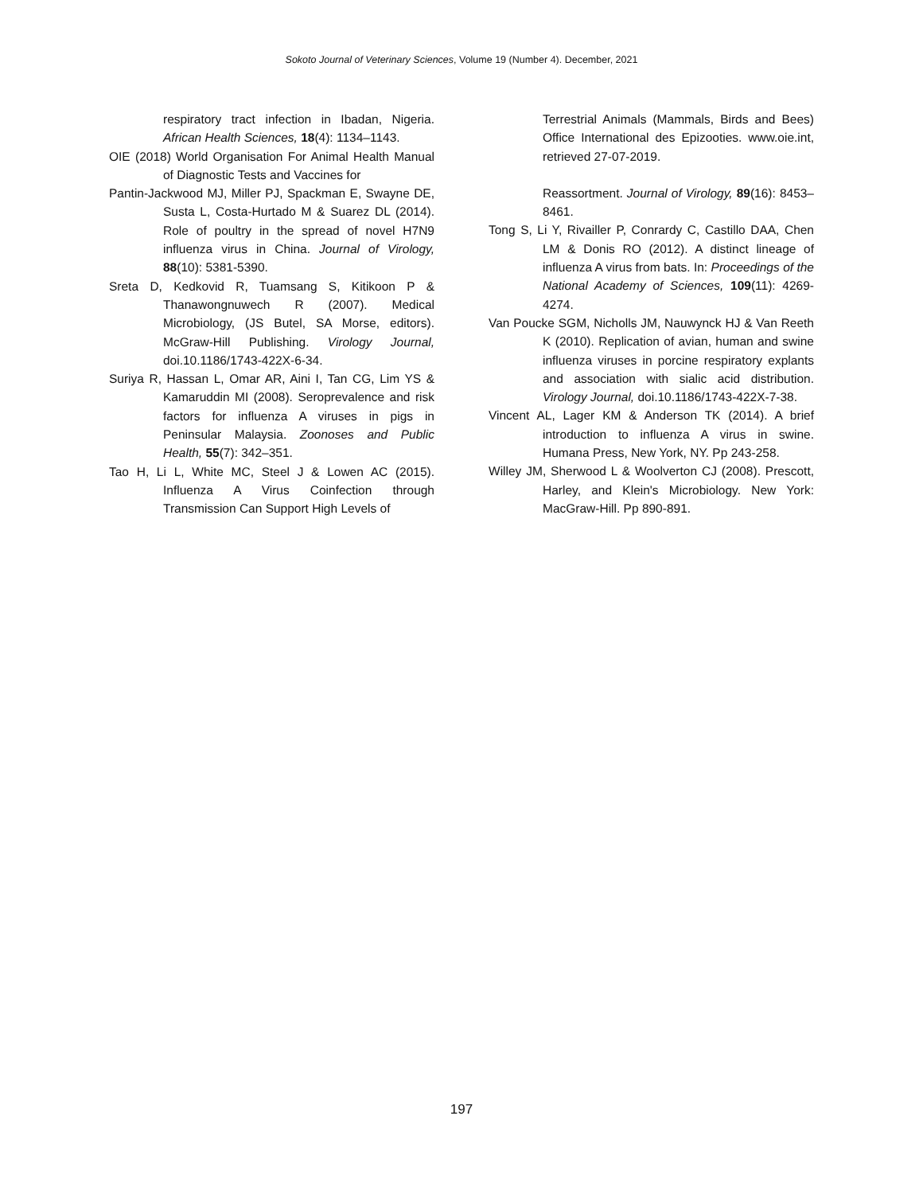Sokoto Journal of Veterinary Sciences, Volume 19 (Number 4). December, 2021
respiratory tract infection in Ibadan, Nigeria. African Health Sciences, 18(4): 1134–1143.
OIE (2018) World Organisation For Animal Health Manual of Diagnostic Tests and Vaccines for
Pantin-Jackwood MJ, Miller PJ, Spackman E, Swayne DE, Susta L, Costa-Hurtado M & Suarez DL (2014). Role of poultry in the spread of novel H7N9 influenza virus in China. Journal of Virology, 88(10): 5381-5390.
Sreta D, Kedkovid R, Tuamsang S, Kitikoon P & Thanawongnuwech R (2007). Medical Microbiology, (JS Butel, SA Morse, editors). McGraw-Hill Publishing. Virology Journal, doi.10.1186/1743-422X-6-34.
Suriya R, Hassan L, Omar AR, Aini I, Tan CG, Lim YS & Kamaruddin MI (2008). Seroprevalence and risk factors for influenza A viruses in pigs in Peninsular Malaysia. Zoonoses and Public Health, 55(7): 342–351.
Tao H, Li L, White MC, Steel J & Lowen AC (2015). Influenza A Virus Coinfection through Transmission Can Support High Levels of
Terrestrial Animals (Mammals, Birds and Bees) Office International des Epizooties. www.oie.int, retrieved 27-07-2019.
Reassortment. Journal of Virology, 89(16): 8453–8461.
Tong S, Li Y, Rivailler P, Conrardy C, Castillo DAA, Chen LM & Donis RO (2012). A distinct lineage of influenza A virus from bats. In: Proceedings of the National Academy of Sciences, 109(11): 4269-4274.
Van Poucke SGM, Nicholls JM, Nauwynck HJ & Van Reeth K (2010). Replication of avian, human and swine influenza viruses in porcine respiratory explants and association with sialic acid distribution. Virology Journal, doi.10.1186/1743-422X-7-38.
Vincent AL, Lager KM & Anderson TK (2014). A brief introduction to influenza A virus in swine. Humana Press, New York, NY. Pp 243-258.
Willey JM, Sherwood L & Woolverton CJ (2008). Prescott, Harley, and Klein's Microbiology. New York: MacGraw-Hill. Pp 890-891.
197